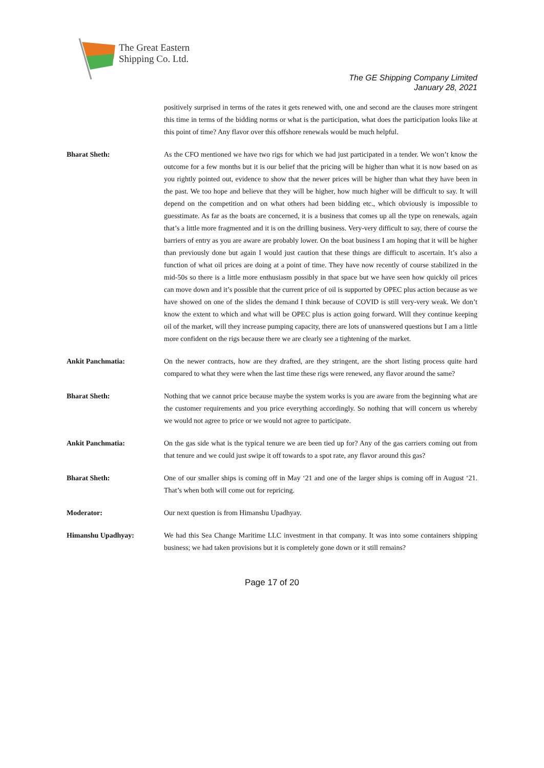The Great Eastern
Shipping Co. Ltd.
The GE Shipping Company Limited
January 28, 2021
positively surprised in terms of the rates it gets renewed with, one and second are the clauses more stringent this time in terms of the bidding norms or what is the participation, what does the participation looks like at this point of time? Any flavor over this offshore renewals would be much helpful.
Bharat Sheth: As the CFO mentioned we have two rigs for which we had just participated in a tender. We won’t know the outcome for a few months but it is our belief that the pricing will be higher than what it is now based on as you rightly pointed out, evidence to show that the newer prices will be higher than what they have been in the past. We too hope and believe that they will be higher, how much higher will be difficult to say. It will depend on the competition and on what others had been bidding etc., which obviously is impossible to guesstimate. As far as the boats are concerned, it is a business that comes up all the type on renewals, again that’s a little more fragmented and it is on the drilling business. Very-very difficult to say, there of course the barriers of entry as you are aware are probably lower. On the boat business I am hoping that it will be higher than previously done but again I would just caution that these things are difficult to ascertain. It’s also a function of what oil prices are doing at a point of time. They have now recently of course stabilized in the mid-50s so there is a little more enthusiasm possibly in that space but we have seen how quickly oil prices can move down and it’s possible that the current price of oil is supported by OPEC plus action because as we have showed on one of the slides the demand I think because of COVID is still very-very weak. We don’t know the extent to which and what will be OPEC plus is action going forward. Will they continue keeping oil of the market, will they increase pumping capacity, there are lots of unanswered questions but I am a little more confident on the rigs because there we are clearly see a tightening of the market.
Ankit Panchmatia: On the newer contracts, how are they drafted, are they stringent, are the short listing process quite hard compared to what they were when the last time these rigs were renewed, any flavor around the same?
Bharat Sheth: Nothing that we cannot price because maybe the system works is you are aware from the beginning what are the customer requirements and you price everything accordingly. So nothing that will concern us whereby we would not agree to price or we would not agree to participate.
Ankit Panchmatia: On the gas side what is the typical tenure we are been tied up for? Any of the gas carriers coming out from that tenure and we could just swipe it off towards to a spot rate, any flavor around this gas?
Bharat Sheth: One of our smaller ships is coming off in May ‘21 and one of the larger ships is coming off in August ‘21. That’s when both will come out for repricing.
Moderator: Our next question is from Himanshu Upadhyay.
Himanshu Upadhyay: We had this Sea Change Maritime LLC investment in that company. It was into some containers shipping business; we had taken provisions but it is completely gone down or it still remains?
Page 17 of 20